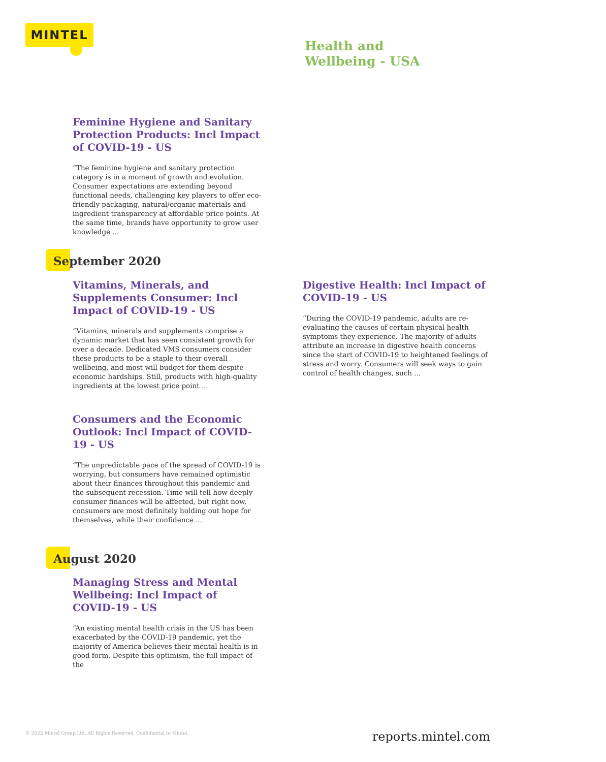MINTEL
Health and
Wellbeing - USA
Feminine Hygiene and Sanitary Protection Products: Incl Impact of COVID-19 - US
“The feminine hygiene and sanitary protection category is in a moment of growth and evolution. Consumer expectations are extending beyond functional needs, challenging key players to offer eco-friendly packaging, natural/organic materials and ingredient transparency at affordable price points. At the same time, brands have opportunity to grow user knowledge ...
September 2020
Vitamins, Minerals, and Supplements Consumer: Incl Impact of COVID-19 - US
“Vitamins, minerals and supplements comprise a dynamic market that has seen consistent growth for over a decade. Dedicated VMS consumers consider these products to be a staple to their overall wellbeing, and most will budget for them despite economic hardships. Still, products with high-quality ingredients at the lowest price point ...
Digestive Health: Incl Impact of COVID-19 - US
“During the COVID-19 pandemic, adults are re-evaluating the causes of certain physical health symptoms they experience. The majority of adults attribute an increase in digestive health concerns since the start of COVID-19 to heightened feelings of stress and worry. Consumers will seek ways to gain control of health changes, such ...
Consumers and the Economic Outlook: Incl Impact of COVID-19 - US
“The unpredictable pace of the spread of COVID-19 is worrying, but consumers have remained optimistic about their finances throughout this pandemic and the subsequent recession. Time will tell how deeply consumer finances will be affected, but right now, consumers are most definitely holding out hope for themselves, while their confidence ...
August 2020
Managing Stress and Mental Wellbeing: Incl Impact of COVID-19 - US
“An existing mental health crisis in the US has been exacerbated by the COVID-19 pandemic, yet the majority of America believes their mental health is in good form. Despite this optimism, the full impact of the
© 2022 Mintel Group Ltd. All Rights Reserved. Confidential to Mintel.
reports.mintel.com